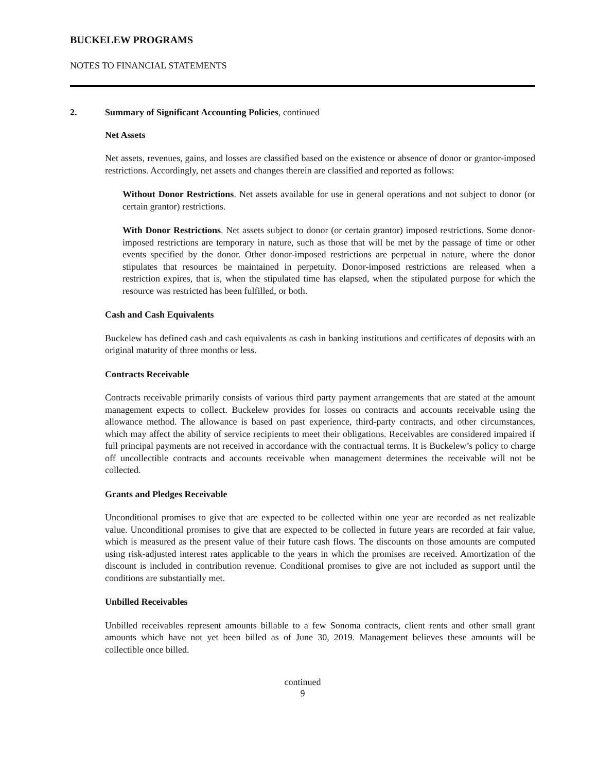BUCKELEW PROGRAMS
NOTES TO FINANCIAL STATEMENTS
2. Summary of Significant Accounting Policies, continued
Net Assets
Net assets, revenues, gains, and losses are classified based on the existence or absence of donor or grantor-imposed restrictions. Accordingly, net assets and changes therein are classified and reported as follows:
Without Donor Restrictions. Net assets available for use in general operations and not subject to donor (or certain grantor) restrictions.
With Donor Restrictions. Net assets subject to donor (or certain grantor) imposed restrictions. Some donor-imposed restrictions are temporary in nature, such as those that will be met by the passage of time or other events specified by the donor. Other donor-imposed restrictions are perpetual in nature, where the donor stipulates that resources be maintained in perpetuity. Donor-imposed restrictions are released when a restriction expires, that is, when the stipulated time has elapsed, when the stipulated purpose for which the resource was restricted has been fulfilled, or both.
Cash and Cash Equivalents
Buckelew has defined cash and cash equivalents as cash in banking institutions and certificates of deposits with an original maturity of three months or less.
Contracts Receivable
Contracts receivable primarily consists of various third party payment arrangements that are stated at the amount management expects to collect. Buckelew provides for losses on contracts and accounts receivable using the allowance method. The allowance is based on past experience, third-party contracts, and other circumstances, which may affect the ability of service recipients to meet their obligations. Receivables are considered impaired if full principal payments are not received in accordance with the contractual terms. It is Buckelew’s policy to charge off uncollectible contracts and accounts receivable when management determines the receivable will not be collected.
Grants and Pledges Receivable
Unconditional promises to give that are expected to be collected within one year are recorded as net realizable value. Unconditional promises to give that are expected to be collected in future years are recorded at fair value, which is measured as the present value of their future cash flows. The discounts on those amounts are computed using risk-adjusted interest rates applicable to the years in which the promises are received. Amortization of the discount is included in contribution revenue. Conditional promises to give are not included as support until the conditions are substantially met.
Unbilled Receivables
Unbilled receivables represent amounts billable to a few Sonoma contracts, client rents and other small grant amounts which have not yet been billed as of June 30, 2019. Management believes these amounts will be collectible once billed.
continued
9